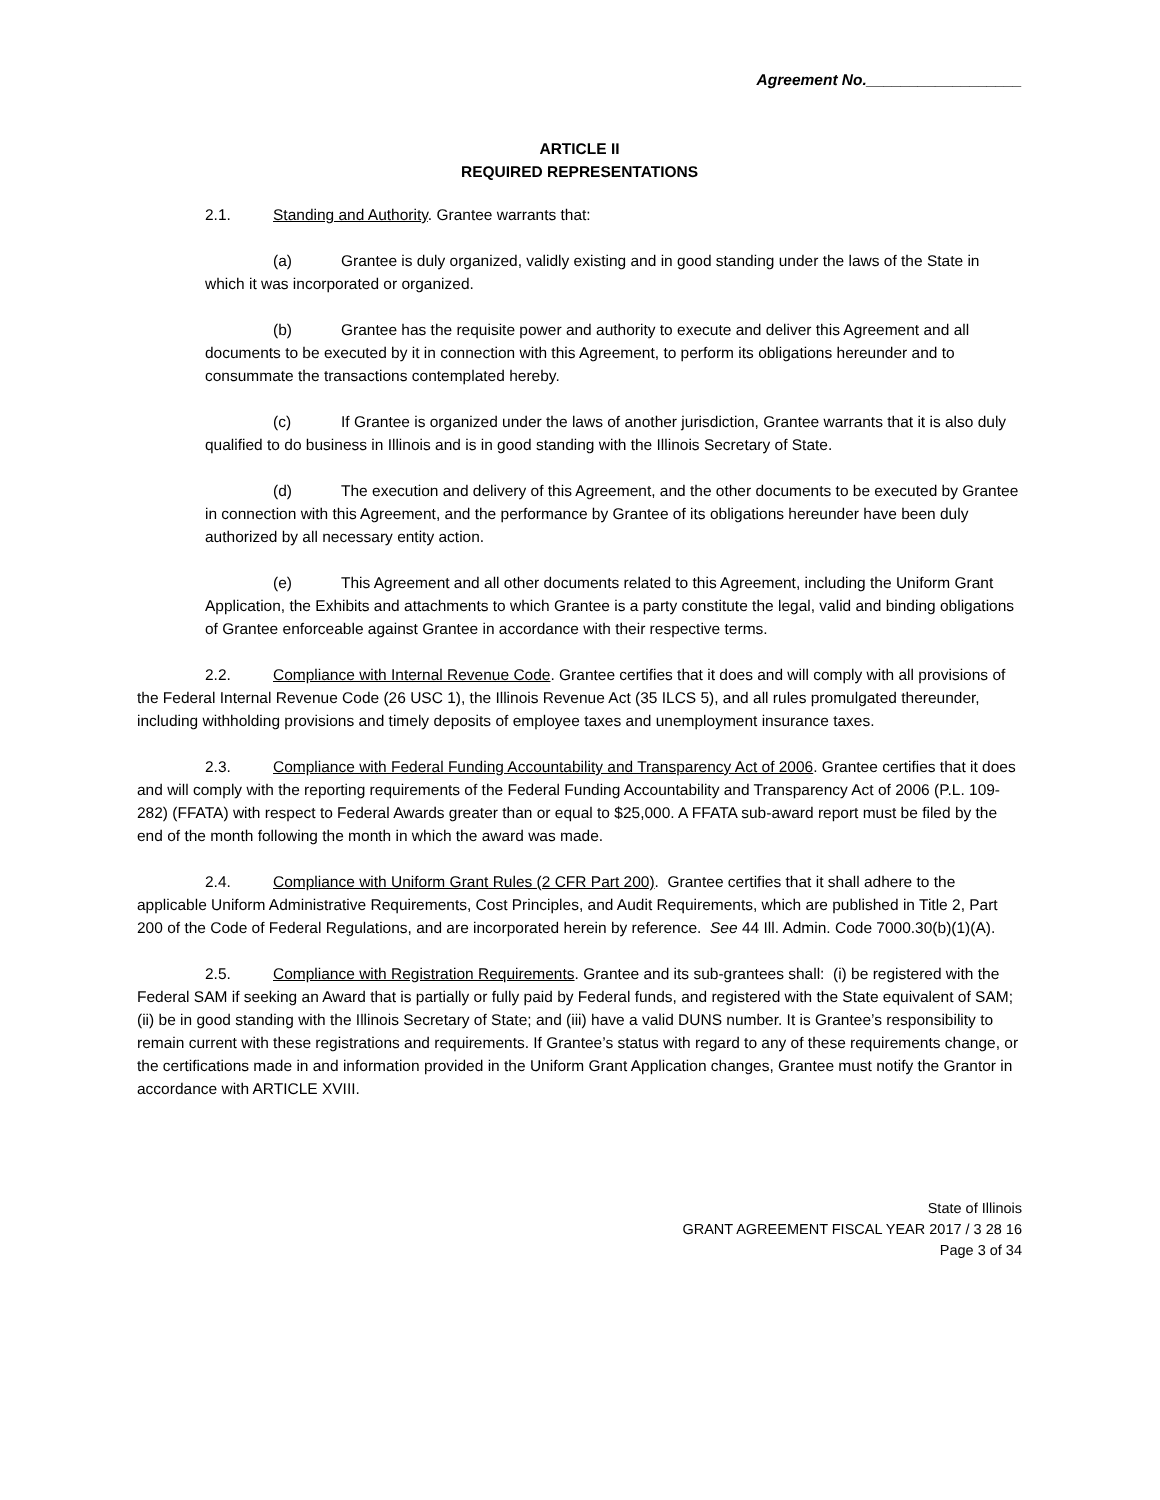Agreement No.__________________
ARTICLE II
REQUIRED REPRESENTATIONS
2.1. Standing and Authority. Grantee warrants that:
(a) Grantee is duly organized, validly existing and in good standing under the laws of the State in which it was incorporated or organized.
(b) Grantee has the requisite power and authority to execute and deliver this Agreement and all documents to be executed by it in connection with this Agreement, to perform its obligations hereunder and to consummate the transactions contemplated hereby.
(c) If Grantee is organized under the laws of another jurisdiction, Grantee warrants that it is also duly qualified to do business in Illinois and is in good standing with the Illinois Secretary of State.
(d) The execution and delivery of this Agreement, and the other documents to be executed by Grantee in connection with this Agreement, and the performance by Grantee of its obligations hereunder have been duly authorized by all necessary entity action.
(e) This Agreement and all other documents related to this Agreement, including the Uniform Grant Application, the Exhibits and attachments to which Grantee is a party constitute the legal, valid and binding obligations of Grantee enforceable against Grantee in accordance with their respective terms.
2.2. Compliance with Internal Revenue Code. Grantee certifies that it does and will comply with all provisions of the Federal Internal Revenue Code (26 USC 1), the Illinois Revenue Act (35 ILCS 5), and all rules promulgated thereunder, including withholding provisions and timely deposits of employee taxes and unemployment insurance taxes.
2.3. Compliance with Federal Funding Accountability and Transparency Act of 2006. Grantee certifies that it does and will comply with the reporting requirements of the Federal Funding Accountability and Transparency Act of 2006 (P.L. 109-282) (FFATA) with respect to Federal Awards greater than or equal to $25,000. A FFATA sub-award report must be filed by the end of the month following the month in which the award was made.
2.4. Compliance with Uniform Grant Rules (2 CFR Part 200). Grantee certifies that it shall adhere to the applicable Uniform Administrative Requirements, Cost Principles, and Audit Requirements, which are published in Title 2, Part 200 of the Code of Federal Regulations, and are incorporated herein by reference. See 44 Ill. Admin. Code 7000.30(b)(1)(A).
2.5. Compliance with Registration Requirements. Grantee and its sub-grantees shall: (i) be registered with the Federal SAM if seeking an Award that is partially or fully paid by Federal funds, and registered with the State equivalent of SAM; (ii) be in good standing with the Illinois Secretary of State; and (iii) have a valid DUNS number. It is Grantee’s responsibility to remain current with these registrations and requirements. If Grantee’s status with regard to any of these requirements change, or the certifications made in and information provided in the Uniform Grant Application changes, Grantee must notify the Grantor in accordance with ARTICLE XVIII.
State of Illinois
GRANT AGREEMENT FISCAL YEAR 2017 / 3 28 16
Page 3 of 34